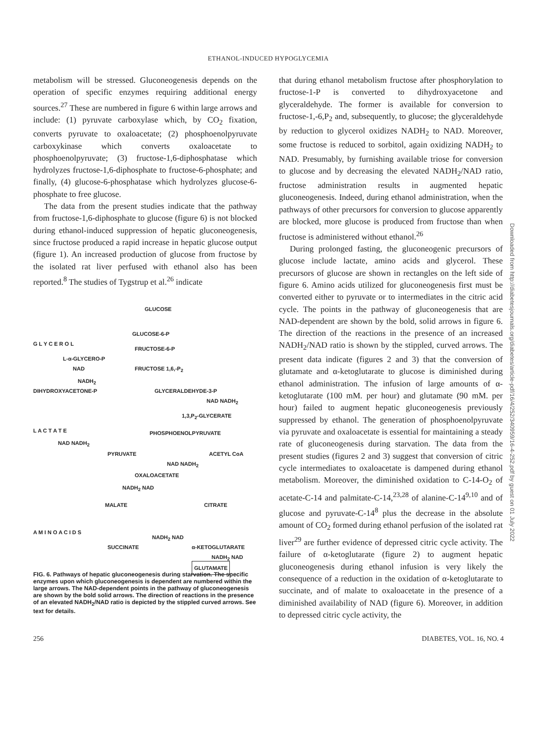ETHANOL-INDUCED HYPOGLYCEMIA
metabolism will be stressed. Gluconeogenesis depends on the operation of specific enzymes requiring additional energy sources.<sup>27</sup> These are numbered in figure 6 within large arrows and include: (1) pyruvate carboxylase which, by CO<sub>2</sub> fixation, converts pyruvate to oxaloacetate; (2) phosphoenolpyruvate carboxykinase which converts oxaloacetate to phosphoenolpyruvate; (3) fructose-1,6-diphosphatase which hydrolyzes fructose-1,6-diphosphate to fructose-6-phosphate; and finally, (4) glucose-6-phosphatase which hydrolyzes glucose-6-phosphate to free glucose.
The data from the present studies indicate that the pathway from fructose-1,6-diphosphate to glucose (figure 6) is not blocked during ethanol-induced suppression of hepatic gluconeogenesis, since fructose produced a rapid increase in hepatic glucose output (figure 1). An increased production of glucose from fructose by the isolated rat liver perfused with ethanol also has been reported.<sup>8</sup> The studies of Tygstrup et al.<sup>26</sup> indicate
GLUCOSE
GLUCOSE-6-P
FRUCTOSE-6-P
G L Y C E R O L
L-α-GLYCERO-P
NAD FRUCTOSE 1,6,-P<sub>2</sub>
NADH<sub>2</sub>
DIHYDROXYACETONE-P GLYCERALDEHYDE-3-P
NAD NADH<sub>2</sub>
1,3,P<sub>2</sub>-GLYCERATE
L A C T A T E PHOSPHOENOLPYRUVATE
NAD NADH<sub>2</sub>
PYRUVATE ACETYL CoA
NAD NADH<sub>2</sub>
OXALOACETATE
NADH<sub>2</sub> NAD
MALATE CITRATE
A M I N O A C I D S
NADH<sub>2</sub> NAD
SUCCINATE α-KETOGLUTARATE
NADH<sub>2</sub> NAD
GLUTAMATE
FIG. 6. Pathways of hepatic gluconeogenesis during starvation. The specific enzymes upon which gluconeogenesis is dependent are numbered within the large arrows. The NAD-dependent points in the pathway of gluconeogenesis are shown by the bold solid arrows. The direction of reactions in the presence of an elevated NADH<sub>2</sub>/NAD ratio is depicted by the stippled curved arrows. See text for details.
that during ethanol metabolism fructose after phosphorylation to fructose-1-P is converted to dihydroxyacetone and glyceraldehyde. The former is available for conversion to fructose-1,-6,P<sub>2</sub> and, subsequently, to glucose; the glyceraldehyde by reduction to glycerol oxidizes NADH<sub>2</sub> to NAD. Moreover, some fructose is reduced to sorbitol, again oxidizing NADH<sub>2</sub> to NAD. Presumably, by furnishing available triose for conversion to glucose and by decreasing the elevated NADH<sub>2</sub>/NAD ratio, fructose administration results in augmented hepatic gluconeogenesis. Indeed, during ethanol administration, when the pathways of other precursors for conversion to glucose apparently are blocked, more glucose is produced from fructose than when fructose is administered without ethanol.<sup>26</sup>
During prolonged fasting, the gluconeogenic precursors of glucose include lactate, amino acids and glycerol. These precursors of glucose are shown in rectangles on the left side of figure 6. Amino acids utilized for gluconeogenesis first must be converted either to pyruvate or to intermediates in the citric acid cycle. The points in the pathway of gluconeogenesis that are NAD-dependent are shown by the bold, solid arrows in figure 6. The direction of the reactions in the presence of an increased NADH<sub>2</sub>/NAD ratio is shown by the stippled, curved arrows. The present data indicate (figures 2 and 3) that the conversion of glutamate and α-ketoglutarate to glucose is diminished during ethanol administration. The infusion of large amounts of α-ketoglutarate (100 mM. per hour) and glutamate (90 mM. per hour) failed to augment hepatic gluconeogenesis previously suppressed by ethanol. The generation of phosphoenolpyruvate via pyruvate and oxaloacetate is essential for maintaining a steady rate of gluconeogenesis during starvation. The data from the present studies (figures 2 and 3) suggest that conversion of citric cycle intermediates to oxaloacetate is dampened during ethanol metabolism. Moreover, the diminished oxidation to C-14-O<sub>2</sub> of acetate-C-14 and palmitate-C-14,<sup>23,28</sup> of alanine-C-14<sup>9,10</sup> and of glucose and pyruvate-C-14<sup>8</sup> plus the decrease in the absolute amount of CO<sub>2</sub> formed during ethanol perfusion of the isolated rat liver<sup>29</sup> are further evidence of depressed citric cycle activity. The failure of α-ketoglutarate (figure 2) to augment hepatic gluconeogenesis during ethanol infusion is very likely the consequence of a reduction in the oxidation of α-ketoglutarate to succinate, and of malate to oxaloacetate in the presence of a diminished availability of NAD (figure 6). Moreover, in addition to depressed citric cycle activity, the
256 DIABETES, VOL. 16, NO. 4
Downloaded from http://diabetesjournals.org/diabetes/article-pdf/16/4/252/340959/16-4-252.pdf by guest on 01 July 2022